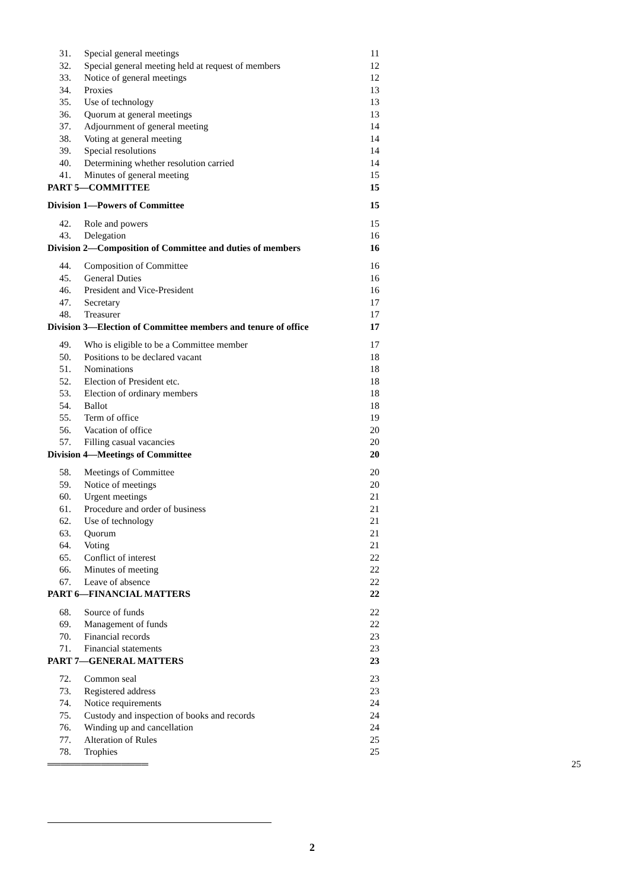31. Special general meetings 11
32. Special general meeting held at request of members 12
33. Notice of general meetings 12
34. Proxies 13
35. Use of technology 13
36. Quorum at general meetings 13
37. Adjournment of general meeting 14
38. Voting at general meeting 14
39. Special resolutions 14
40. Determining whether resolution carried 14
41. Minutes of general meeting 15
PART 5—COMMITTEE 15
Division 1—Powers of Committee 15
42. Role and powers 15
43. Delegation 16
Division 2—Composition of Committee and duties of members 16
44. Composition of Committee 16
45. General Duties 16
46. President and Vice-President 16
47. Secretary 17
48. Treasurer 17
Division 3—Election of Committee members and tenure of office 17
49. Who is eligible to be a Committee member 17
50. Positions to be declared vacant 18
51. Nominations 18
52. Election of President etc. 18
53. Election of ordinary members 18
54. Ballot 18
55. Term of office 19
56. Vacation of office 20
57. Filling casual vacancies 20
Division 4—Meetings of Committee 20
58. Meetings of Committee 20
59. Notice of meetings 20
60. Urgent meetings 21
61. Procedure and order of business 21
62. Use of technology 21
63. Quorum 21
64. Voting 21
65. Conflict of interest 22
66. Minutes of meeting 22
67. Leave of absence 22
PART 6—FINANCIAL MATTERS 22
68. Source of funds 22
69. Management of funds 22
70. Financial records 23
71. Financial statements 23
PART 7—GENERAL MATTERS 23
72. Common seal 23
73. Registered address 23
74. Notice requirements 24
75. Custody and inspection of books and records 24
76. Winding up and cancellation 24
77. Alteration of Rules 25
78. Trophies 25
═══════════════ 25
2